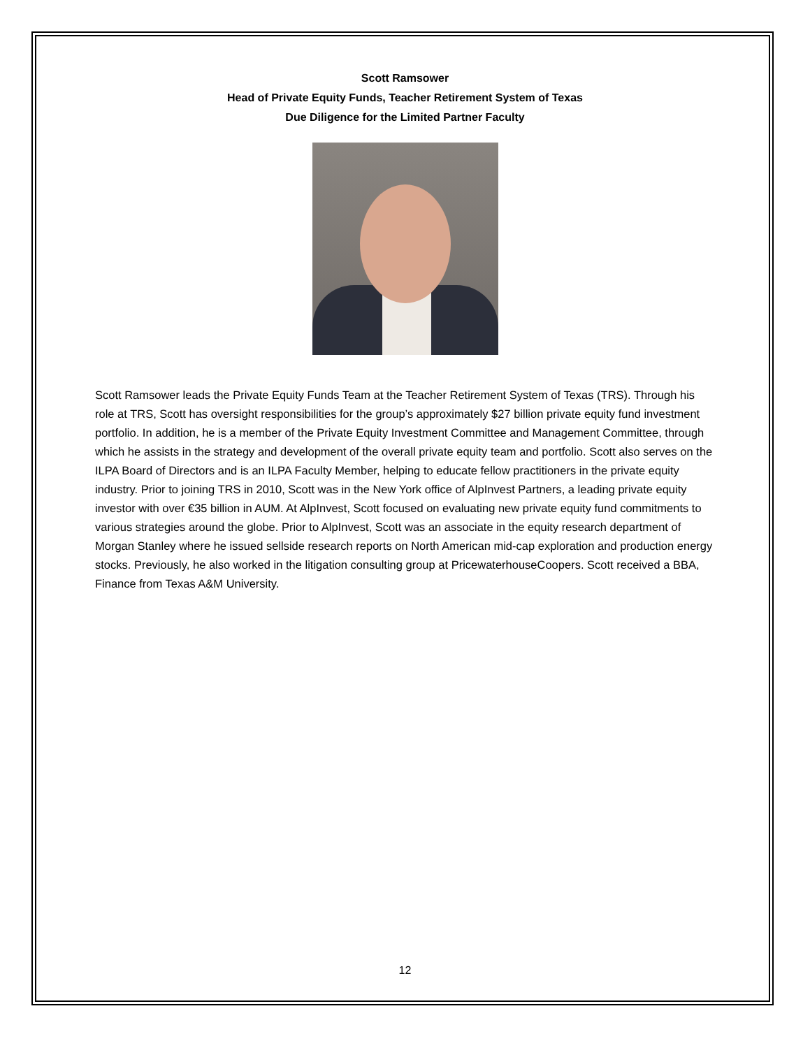Scott Ramsower
Head of Private Equity Funds, Teacher Retirement System of Texas
Due Diligence for the Limited Partner Faculty
Scott Ramsower leads the Private Equity Funds Team at the Teacher Retirement System of Texas (TRS). Through his role at TRS, Scott has oversight responsibilities for the group’s approximately $27 billion private equity fund investment portfolio. In addition, he is a member of the Private Equity Investment Committee and Management Committee, through which he assists in the strategy and development of the overall private equity team and portfolio. Scott also serves on the ILPA Board of Directors and is an ILPA Faculty Member, helping to educate fellow practitioners in the private equity industry. Prior to joining TRS in 2010, Scott was in the New York office of AlpInvest Partners, a leading private equity investor with over €35 billion in AUM. At AlpInvest, Scott focused on evaluating new private equity fund commitments to various strategies around the globe. Prior to AlpInvest, Scott was an associate in the equity research department of Morgan Stanley where he issued sellside research reports on North American mid-cap exploration and production energy stocks. Previously, he also worked in the litigation consulting group at PricewaterhouseCoopers. Scott received a BBA, Finance from Texas A&M University.
12